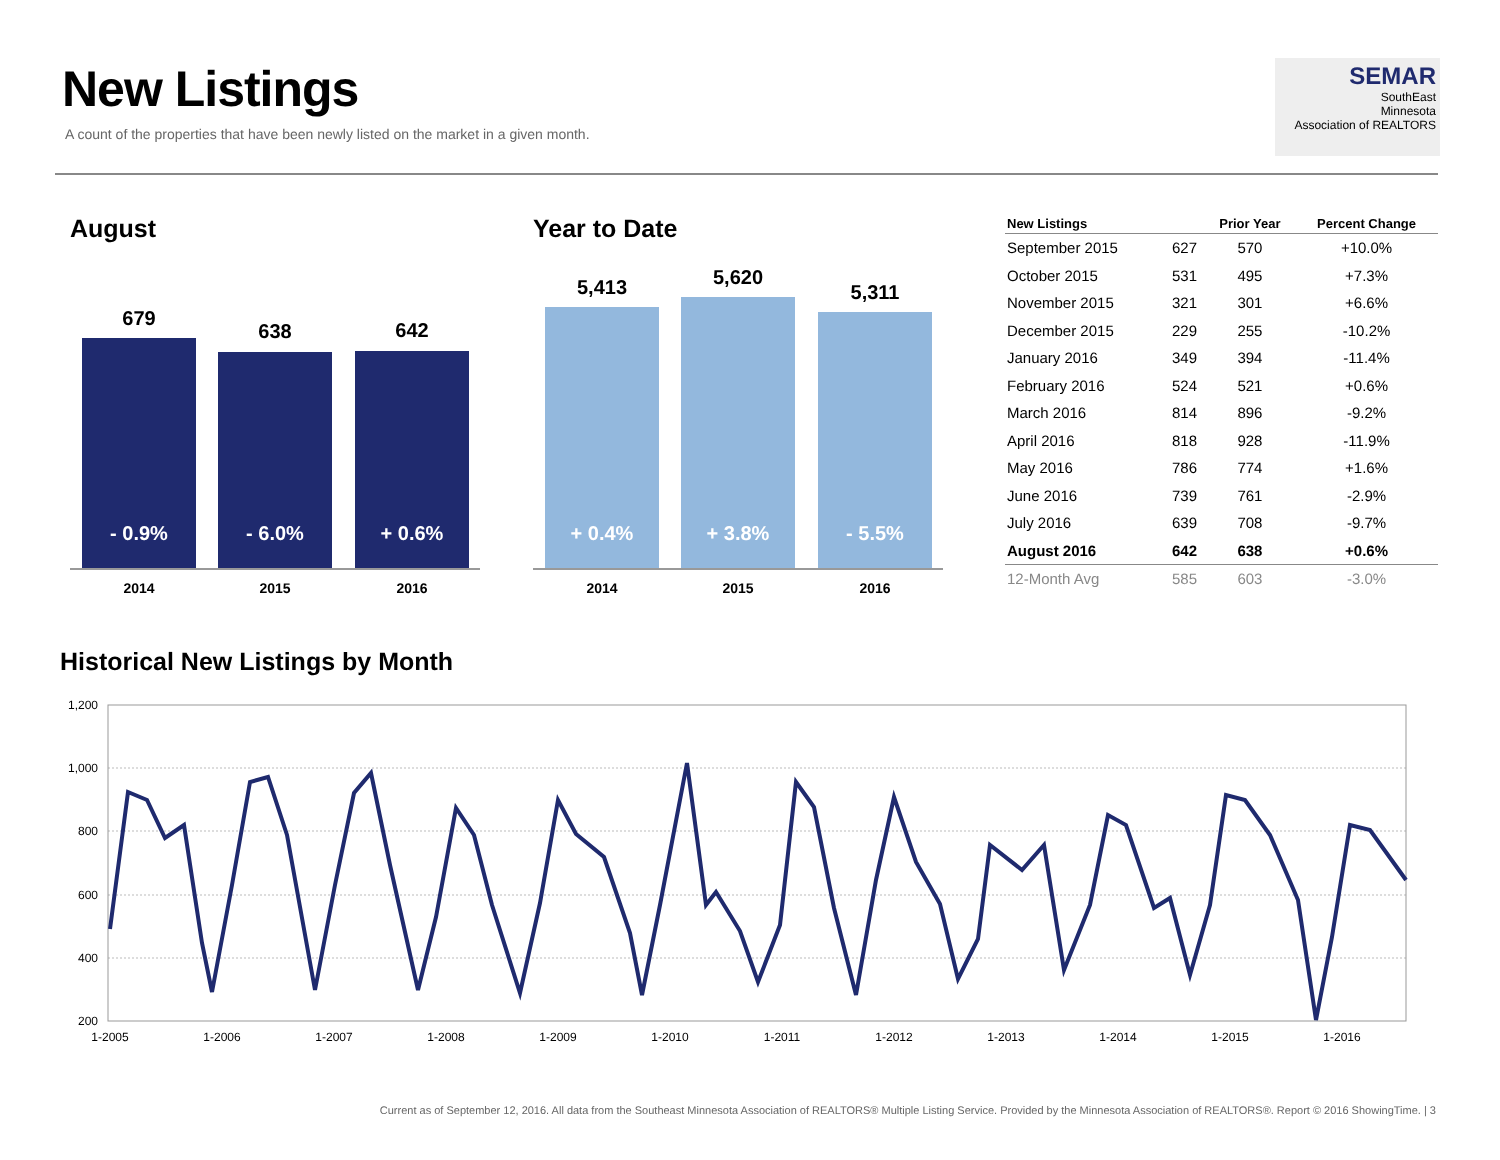New Listings
A count of the properties that have been newly listed on the market in a given month.
SEMAR
SouthEast
Minnesota
Association of REALTORS
August Year to Date
679
- 0.9%
638
- 6.0%
642
+ 0.6%
2014 2015 2016
5,413
+ 0.4%
5,620
+ 3.8%
5,311
- 5.5%
2014 2015 2016
| New Listings | | Prior Year | Percent Change |
| --- | --- | --- | --- |
| September 2015 | 627 | 570 | +10.0% |
| October 2015 | 531 | 495 | +7.3% |
| November 2015 | 321 | 301 | +6.6% |
| December 2015 | 229 | 255 | -10.2% |
| January 2016 | 349 | 394 | -11.4% |
| February 2016 | 524 | 521 | +0.6% |
| March 2016 | 814 | 896 | -9.2% |
| April 2016 | 818 | 928 | -11.9% |
| May 2016 | 786 | 774 | +1.6% |
| June 2016 | 739 | 761 | -2.9% |
| July 2016 | 639 | 708 | -9.7% |
| August 2016 | 642 | 638 | +0.6% |
| 12-Month Avg | 585 | 603 | -3.0% |
Historical New Listings by Month
1,200
1,000
800
600
400
200
1-2005
1-2006
1-2007
1-2008
1-2009
1-2010
1-2011
1-2012
1-2013
1-2014
1-2015
1-2016
Current as of September 12, 2016. All data from the Southeast Minnesota Association of REALTORS® Multiple Listing Service. Provided by the Minnesota Association of REALTORS®. Report © 2016 ShowingTime. | 3